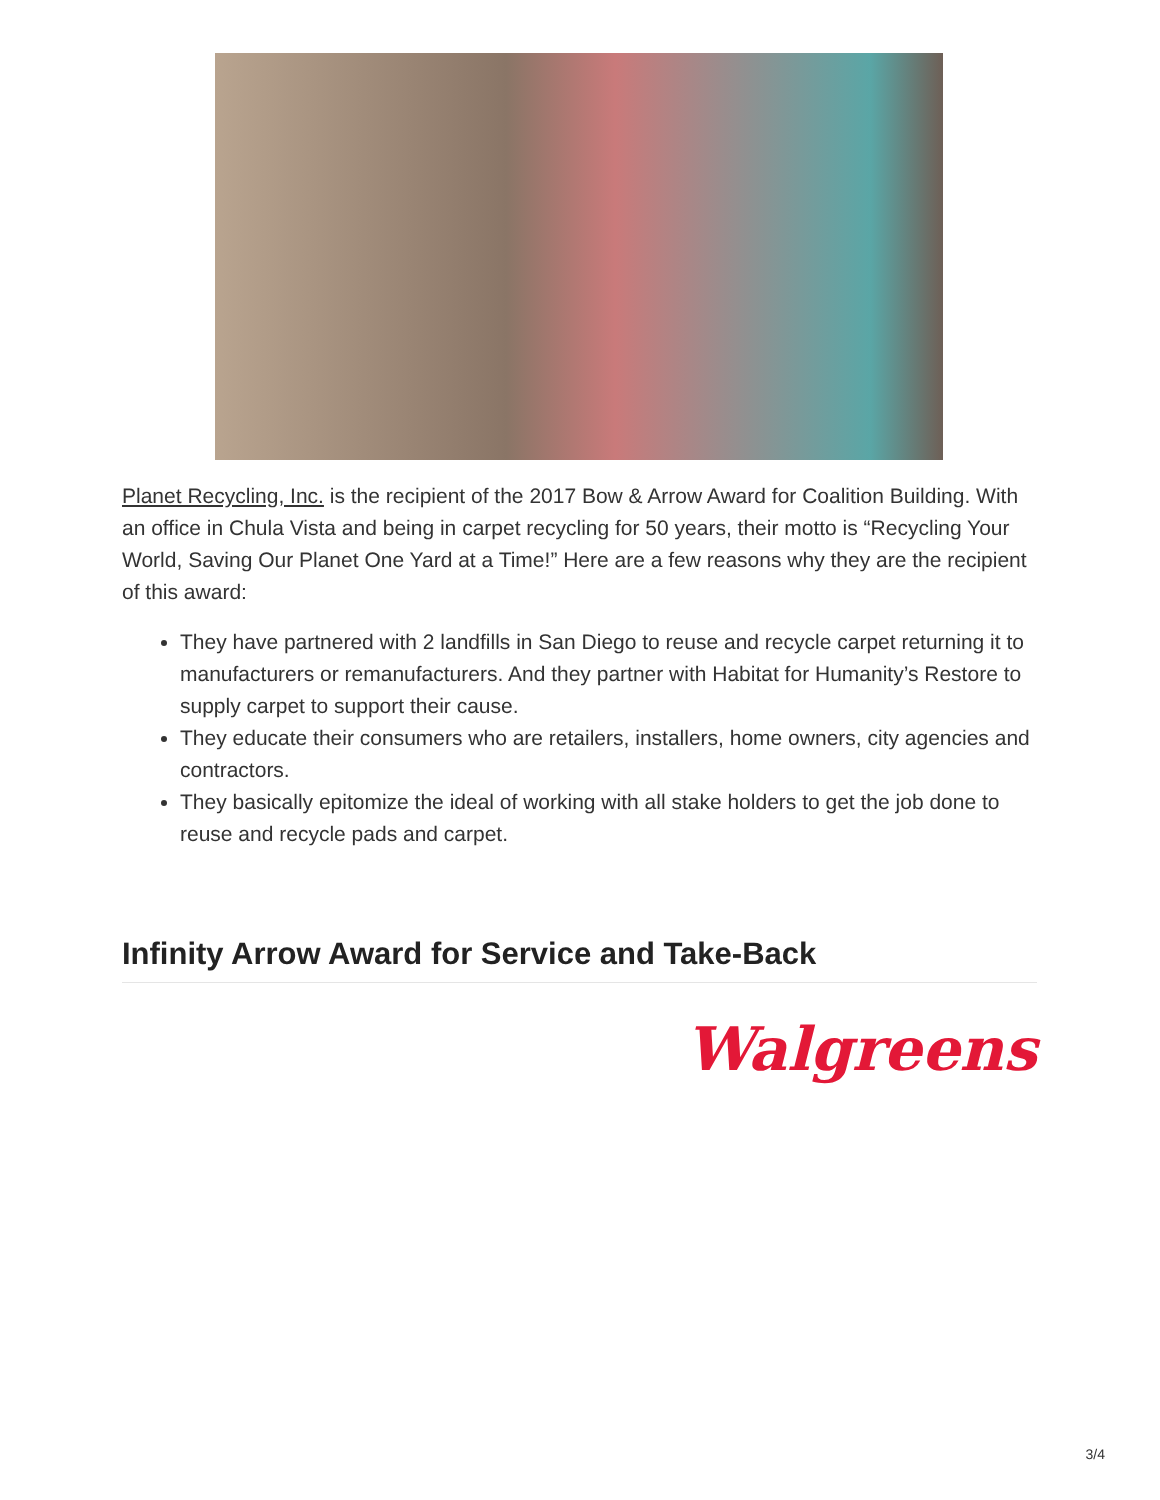Planet Recycling, Inc. is the recipient of the 2017 Bow & Arrow Award for Coalition Building. With an office in Chula Vista and being in carpet recycling for 50 years, their motto is “Recycling Your World, Saving Our Planet One Yard at a Time!” Here are a few reasons why they are the recipient of this award:
They have partnered with 2 landfills in San Diego to reuse and recycle carpet returning it to manufacturers or remanufacturers. And they partner with Habitat for Humanity’s Restore to supply carpet to support their cause.
They educate their consumers who are retailers, installers, home owners, city agencies and contractors.
They basically epitomize the ideal of working with all stake holders to get the job done to reuse and recycle pads and carpet.
Infinity Arrow Award for Service and Take-Back
Walgreens
3/4